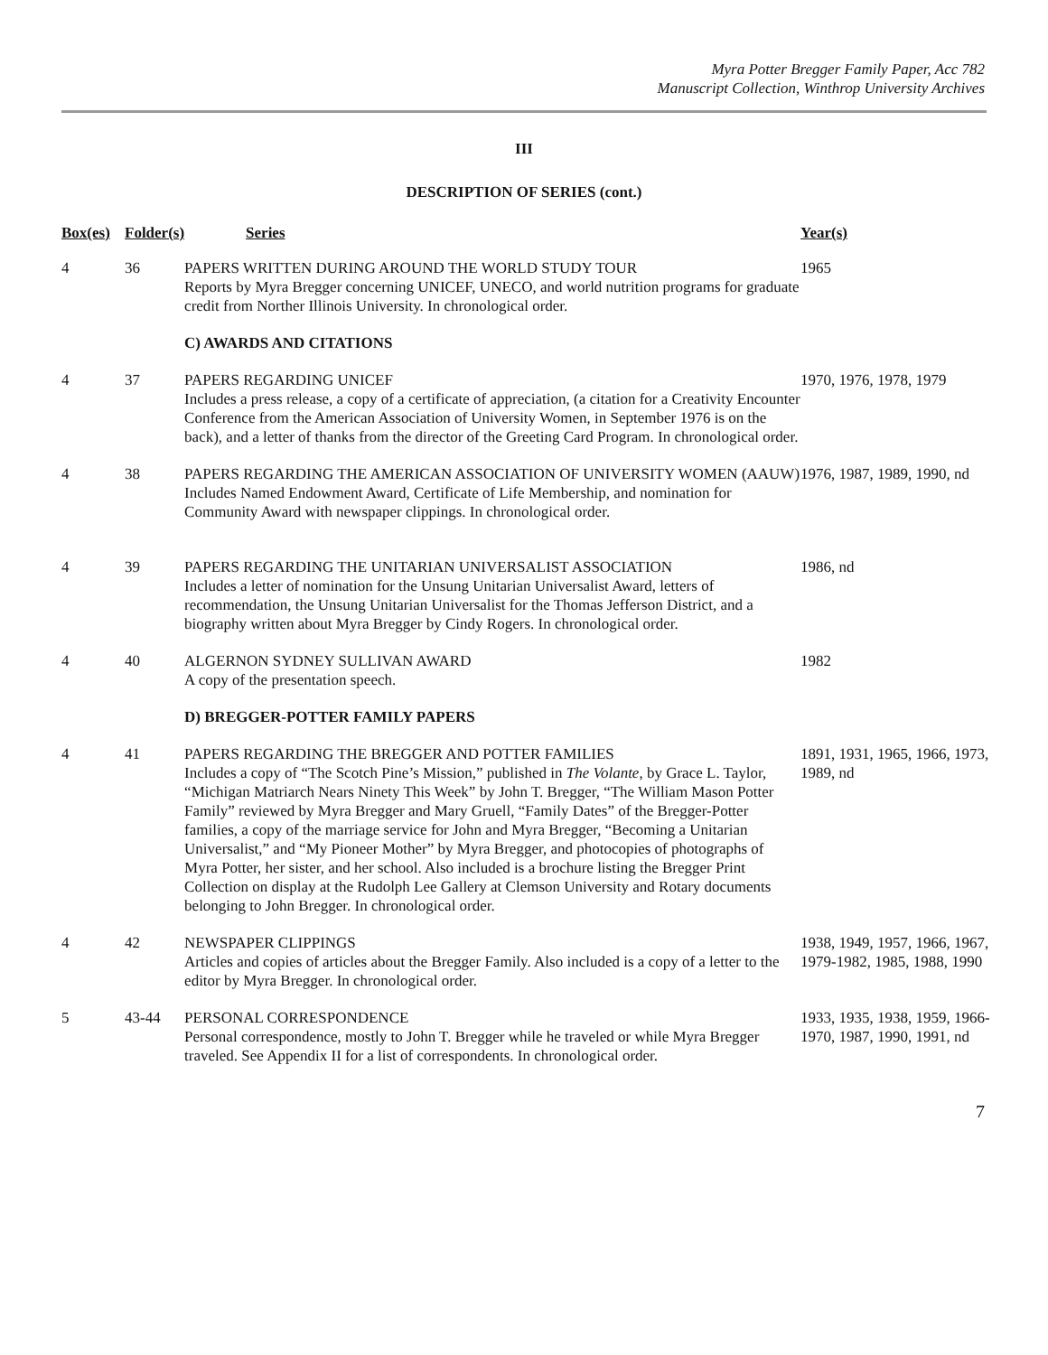Myra Potter Bregger Family Paper, Acc 782
Manuscript Collection, Winthrop University Archives
III
DESCRIPTION OF SERIES (cont.)
| Box(es) | Folder(s) | Series | Year(s) |
| --- | --- | --- | --- |
| 4 | 36 | PAPERS WRITTEN DURING AROUND THE WORLD STUDY TOUR Reports by Myra Bregger concerning UNICEF, UNECO, and world nutrition programs for graduate credit from Norther Illinois University. In chronological order. | 1965 |
| | | C) AWARDS AND CITATIONS | |
| 4 | 37 | PAPERS REGARDING UNICEF Includes a press release, a copy of a certificate of appreciation, (a citation for a Creativity Encounter Conference from the American Association of University Women, in September 1976 is on the back), and a letter of thanks from the director of the Greeting Card Program. In chronological order. | 1970, 1976, 1978, 1979 |
| 4 | 38 | PAPERS REGARDING THE AMERICAN ASSOCIATION OF UNIVERSITY WOMEN (AAUW) Includes Named Endowment Award, Certificate of Life Membership, and nomination for Community Award with newspaper clippings. In chronological order. | 1976, 1987, 1989, 1990, nd |
| 4 | 39 | PAPERS REGARDING THE UNITARIAN UNIVERSALIST ASSOCIATION Includes a letter of nomination for the Unsung Unitarian Universalist Award, letters of recommendation, the Unsung Unitarian Universalist for the Thomas Jefferson District, and a biography written about Myra Bregger by Cindy Rogers. In chronological order. | 1986, nd |
| 4 | 40 | ALGERNON SYDNEY SULLIVAN AWARD A copy of the presentation speech. | 1982 |
| | | D) BREGGER-POTTER FAMILY PAPERS | |
| 4 | 41 | PAPERS REGARDING THE BREGGER AND POTTER FAMILIES Includes a copy of “The Scotch Pine’s Mission,” published in The Volante , by Grace L. Taylor, “Michigan Matriarch Nears Ninety This Week” by John T. Bregger, “The William Mason Potter Family” reviewed by Myra Bregger and Mary Gruell, “Family Dates” of the Bregger-Potter families, a copy of the marriage service for John and Myra Bregger, “Becoming a Unitarian Universalist,” and “My Pioneer Mother” by Myra Bregger, and photocopies of photographs of Myra Potter, her sister, and her school. Also included is a brochure listing the Bregger Print Collection on display at the Rudolph Lee Gallery at Clemson University and Rotary documents belonging to John Bregger. In chronological order. | 1891, 1931, 1965, 1966, 1973, 1989, nd |
| 4 | 42 | NEWSPAPER CLIPPINGS Articles and copies of articles about the Bregger Family. Also included is a copy of a letter to the editor by Myra Bregger. In chronological order. | 1938, 1949, 1957, 1966, 1967, 1979-1982, 1985, 1988, 1990 |
| 5 | 43-44 | PERSONAL CORRESPONDENCE Personal correspondence, mostly to John T. Bregger while he traveled or while Myra Bregger traveled. See Appendix II for a list of correspondents. In chronological order. | 1933, 1935, 1938, 1959, 1966-1970, 1987, 1990, 1991, nd |
7